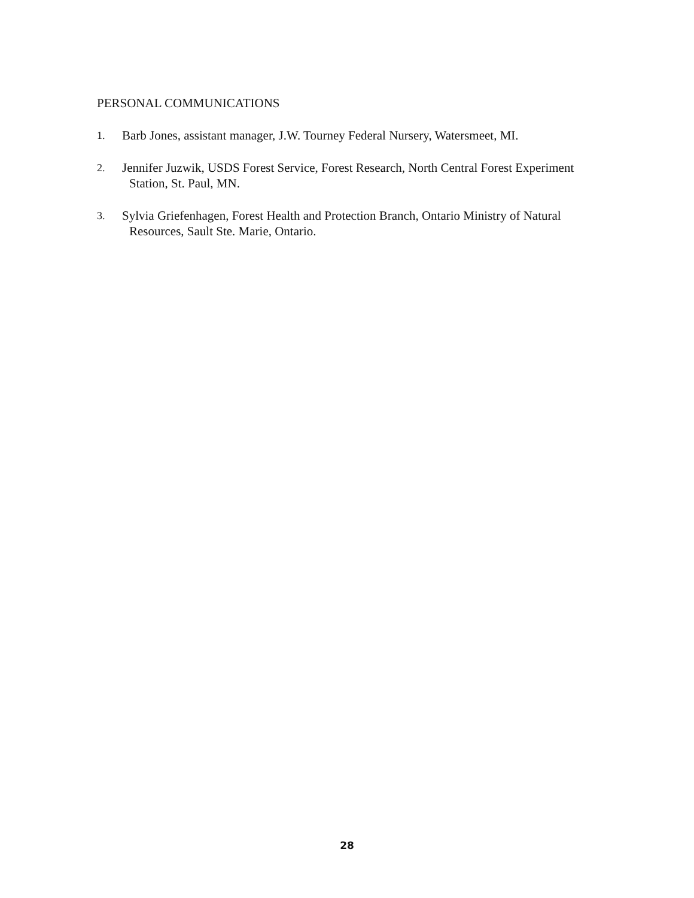PERSONAL COMMUNICATIONS
1.
Barb Jones, assistant manager, J.W. Tourney Federal Nursery, Watersmeet, MI.
2.
Jennifer Juzwik, USDS Forest Service, Forest Research, North Central Forest Experiment
Station, St. Paul, MN.
3.
Sylvia Griefenhagen, Forest Health and Protection Branch, Ontario Ministry of Natural
Resources, Sault Ste. Marie, Ontario.
28